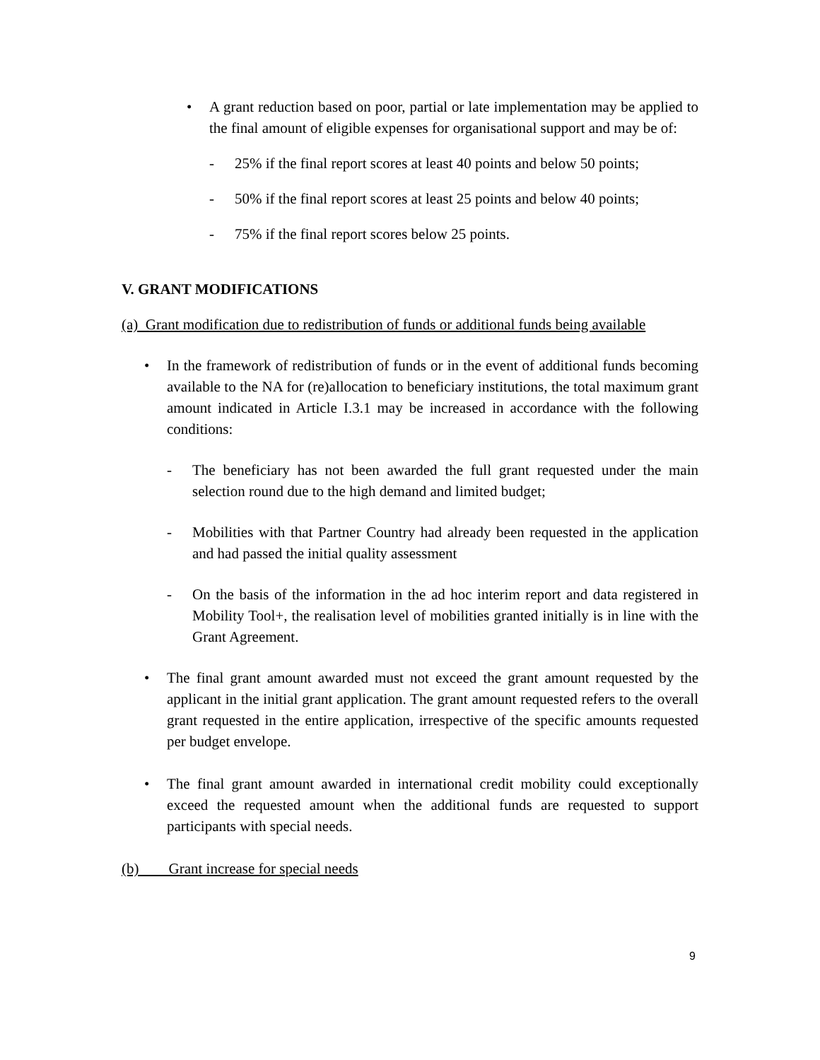• A grant reduction based on poor, partial or late implementation may be applied to the final amount of eligible expenses for organisational support and may be of:
- 25% if the final report scores at least 40 points and below 50 points;
- 50% if the final report scores at least 25 points and below 40 points;
- 75% if the final report scores below 25 points.
V. GRANT MODIFICATIONS
(a) Grant modification due to redistribution of funds or additional funds being available
• In the framework of redistribution of funds or in the event of additional funds becoming available to the NA for (re)allocation to beneficiary institutions, the total maximum grant amount indicated in Article I.3.1 may be increased in accordance with the following conditions:
- The beneficiary has not been awarded the full grant requested under the main selection round due to the high demand and limited budget;
- Mobilities with that Partner Country had already been requested in the application and had passed the initial quality assessment
- On the basis of the information in the ad hoc interim report and data registered in Mobility Tool+, the realisation level of mobilities granted initially is in line with the Grant Agreement.
• The final grant amount awarded must not exceed the grant amount requested by the applicant in the initial grant application. The grant amount requested refers to the overall grant requested in the entire application, irrespective of the specific amounts requested per budget envelope.
• The final grant amount awarded in international credit mobility could exceptionally exceed the requested amount when the additional funds are requested to support participants with special needs.
(b) Grant increase for special needs
9